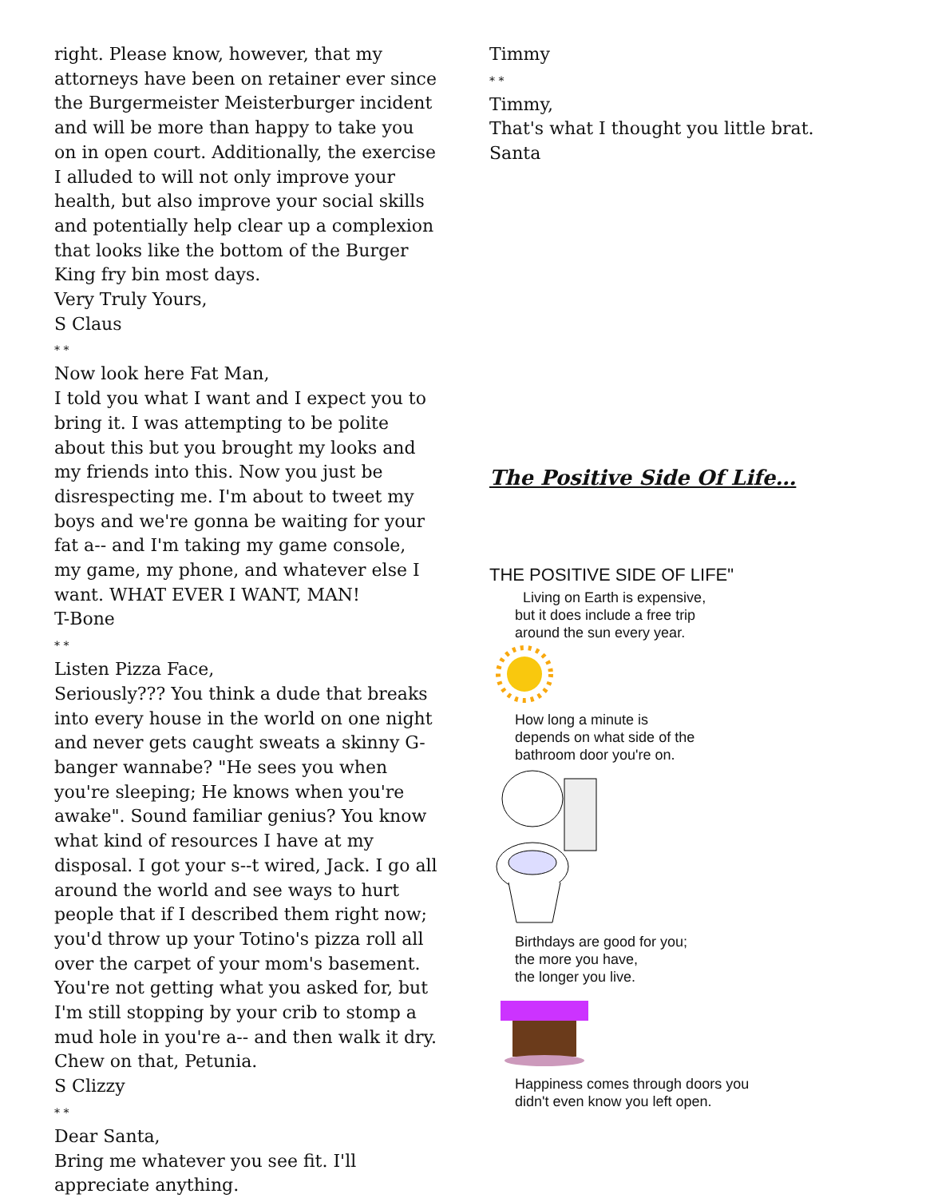right. Please know, however, that my attorneys have been on retainer ever since the Burgermeister Meisterburger incident and will be more than happy to take you on in open court. Additionally, the exercise I alluded to will not only improve your health, but also improve your social skills and potentially help clear up a complexion that looks like the bottom of the Burger King fry bin most days.
Very Truly Yours,
S Claus
* *
Now look here Fat Man,
I told you what I want and I expect you to bring it. I was attempting to be polite about this but you brought my looks and my friends into this. Now you just be disrespecting me. I'm about to tweet my boys and we're gonna be waiting for your fat a-- and I'm taking my game console, my game, my phone, and whatever else I want. WHAT EVER I WANT, MAN!
T-Bone
* *
Listen Pizza Face,
Seriously??? You think a dude that breaks into every house in the world on one night and never gets caught sweats a skinny G-banger wannabe? "He sees you when you're sleeping; He knows when you're awake". Sound familiar genius? You know what kind of resources I have at my disposal. I got your s--t wired, Jack. I go all around the world and see ways to hurt people that if I described them right now; you'd throw up your Totino's pizza roll all over the carpet of your mom's basement. You're not getting what you asked for, but I'm still stopping by your crib to stomp a mud hole in you're a-- and then walk it dry. Chew on that, Petunia.
S Clizzy
* *
Dear Santa,
Bring me whatever you see fit. I'll appreciate anything.
Timmy
* *
Timmy,
That's what I thought you little brat.
Santa
The Positive Side Of Life…
THE POSITIVE SIDE OF LIFE"
Living on Earth is expensive,
but it does include a free trip
around the sun every year.
How long a minute is
depends on what side of the
bathroom door you're on.
Birthdays are good for you;
the more you have,
the longer you live.
Happiness comes through doors you
didn't even know you left open.